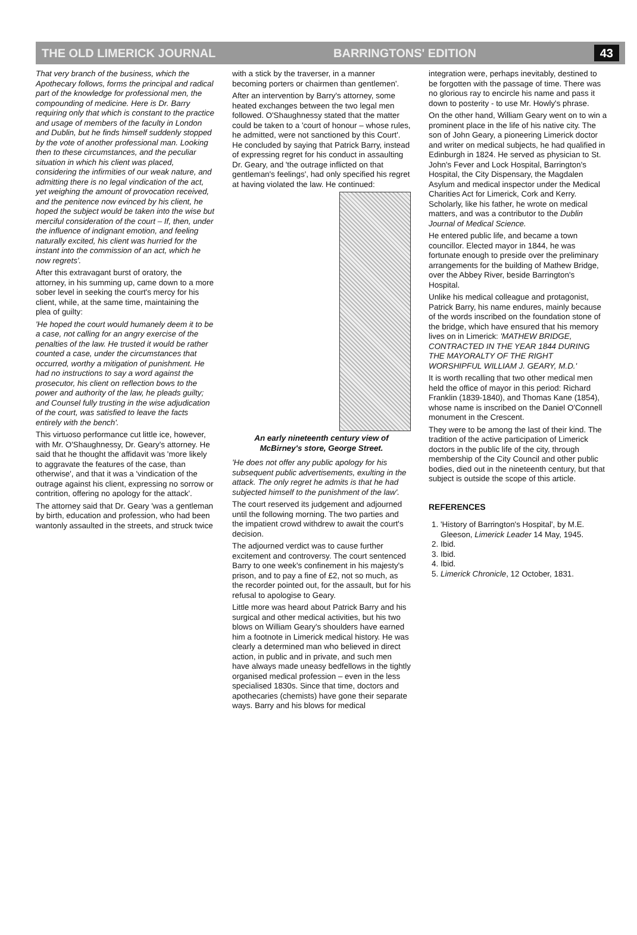THE OLD LIMERICK JOURNAL BARRINGTONS' EDITION 43
That very branch of the business, which the Apothecary follows, forms the principal and radical part of the knowledge for professional men, the compounding of medicine. Here is Dr. Barry requiring only that which is constant to the practice and usage of members of the faculty in London and Dublin, but he finds himself suddenly stopped by the vote of another professional man. Looking then to these circumstances, and the peculiar situation in which his client was placed, considering the infirmities of our weak nature, and admitting there is no legal vindication of the act, yet weighing the amount of provocation received, and the penitence now evinced by his client, he hoped the subject would be taken into the wise but merciful consideration of the court – If, then, under the influence of indignant emotion, and feeling naturally excited, his client was hurried for the instant into the commission of an act, which he now regrets'.
After this extravagant burst of oratory, the attorney, in his summing up, came down to a more sober level in seeking the court's mercy for his client, while, at the same time, maintaining the plea of guilty:
'He hoped the court would humanely deem it to be a case, not calling for an angry exercise of the penalties of the law. He trusted it would be rather counted a case, under the circumstances that occurred, worthy a mitigation of punishment. He had no instructions to say a word against the prosecutor, his client on reflection bows to the power and authority of the law, he pleads guilty; and Counsel fully trusting in the wise adjudication of the court, was satisfied to leave the facts entirely with the bench'.
This virtuoso performance cut little ice, however, with Mr. O'Shaughnessy, Dr. Geary's attorney. He said that he thought the affidavit was 'more likely to aggravate the features of the case, than otherwise', and that it was a 'vindication of the outrage against his client, expressing no sorrow or contrition, offering no apology for the attack'.
The attorney said that Dr. Geary 'was a gentleman by birth, education and profession, who had been wantonly assaulted in the streets, and struck twice
with a stick by the traverser, in a manner becoming porters or chairmen than gentlemen'.
After an intervention by Barry's attorney, some heated exchanges between the two legal men followed. O'Shaughnessy stated that the matter could be taken to a 'court of honour – whose rules, he admitted, were not sanctioned by this Court'. He concluded by saying that Patrick Barry, instead of expressing regret for his conduct in assaulting Dr. Geary, and 'the outrage inflicted on that gentleman's feelings', had only specified his regret at having violated the law. He continued:
An early nineteenth century view of McBirney's store, George Street.
'He does not offer any public apology for his subsequent public advertisements, exulting in the attack. The only regret he admits is that he had subjected himself to the punishment of the law'.
The court reserved its judgement and adjourned until the following morning. The two parties and the impatient crowd withdrew to await the court's decision.
The adjourned verdict was to cause further excitement and controversy. The court sentenced Barry to one week's confinement in his majesty's prison, and to pay a fine of £2, not so much, as the recorder pointed out, for the assault, but for his refusal to apologise to Geary.
Little more was heard about Patrick Barry and his surgical and other medical activities, but his two blows on William Geary's shoulders have earned him a footnote in Limerick medical history. He was clearly a determined man who believed in direct action, in public and in private, and such men have always made uneasy bedfellows in the tightly organised medical profession – even in the less specialised 1830s. Since that time, doctors and apothecaries (chemists) have gone their separate ways. Barry and his blows for medical
integration were, perhaps inevitably, destined to be forgotten with the passage of time. There was no glorious ray to encircle his name and pass it down to posterity - to use Mr. Howly's phrase.
On the other hand, William Geary went on to win a prominent place in the life of his native city. The son of John Geary, a pioneering Limerick doctor and writer on medical subjects, he had qualified in Edinburgh in 1824. He served as physician to St. John's Fever and Lock Hospital, Barrington's Hospital, the City Dispensary, the Magdalen Asylum and medical inspector under the Medical Charities Act for Limerick, Cork and Kerry. Scholarly, like his father, he wrote on medical matters, and was a contributor to the Dublin Journal of Medical Science.
He entered public life, and became a town councillor. Elected mayor in 1844, he was fortunate enough to preside over the preliminary arrangements for the building of Mathew Bridge, over the Abbey River, beside Barrington's Hospital.
Unlike his medical colleague and protagonist, Patrick Barry, his name endures, mainly because of the words inscribed on the foundation stone of the bridge, which have ensured that his memory lives on in Limerick: 'MATHEW BRIDGE, CONTRACTED IN THE YEAR 1844 DURING THE MAYORALTY OF THE RIGHT WORSHIPFUL WILLIAM J. GEARY, M.D.'
It is worth recalling that two other medical men held the office of mayor in this period: Richard Franklin (1839-1840), and Thomas Kane (1854), whose name is inscribed on the Daniel O'Connell monument in the Crescent.
They were to be among the last of their kind. The tradition of the active participation of Limerick doctors in the public life of the city, through membership of the City Council and other public bodies, died out in the nineteenth century, but that subject is outside the scope of this article.
REFERENCES
1. 'History of Barrington's Hospital', by M.E. Gleeson, Limerick Leader 14 May, 1945.
2. Ibid.
3. Ibid.
4. Ibid.
5. Limerick Chronicle, 12 October, 1831.